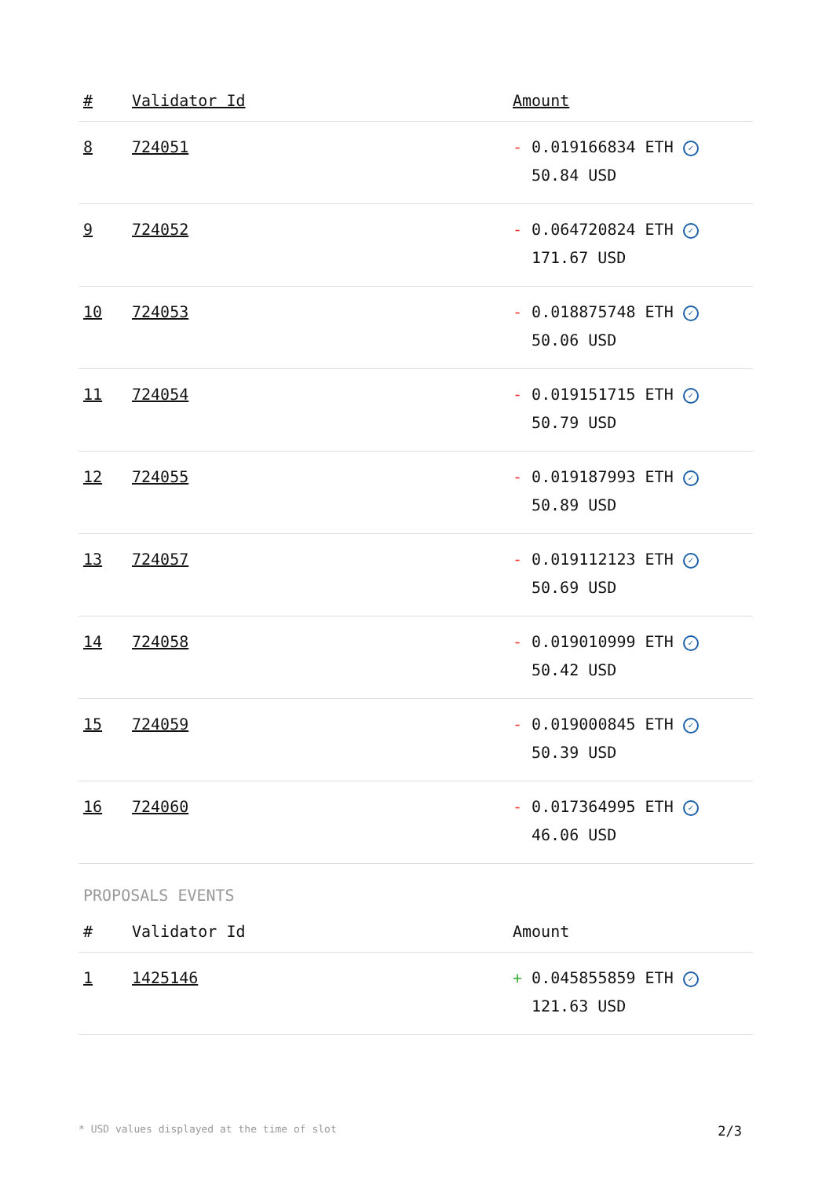| # | Validator Id | Amount |
| --- | --- | --- |
| 8 | 724051 | - 0.019166834 ETH ✓ 50.84 USD |
| 9 | 724052 | - 0.064720824 ETH ✓ 171.67 USD |
| 10 | 724053 | - 0.018875748 ETH ✓ 50.06 USD |
| 11 | 724054 | - 0.019151715 ETH ✓ 50.79 USD |
| 12 | 724055 | - 0.019187993 ETH ✓ 50.89 USD |
| 13 | 724057 | - 0.019112123 ETH ✓ 50.69 USD |
| 14 | 724058 | - 0.019010999 ETH ✓ 50.42 USD |
| 15 | 724059 | - 0.019000845 ETH ✓ 50.39 USD |
| 16 | 724060 | - 0.017364995 ETH ✓ 46.06 USD |
PROPOSALS EVENTS
| # | Validator Id | Amount |
| --- | --- | --- |
| 1 | 1425146 | + 0.045855859 ETH ✓ 121.63 USD |
* USD values displayed at the time of slot 2/3